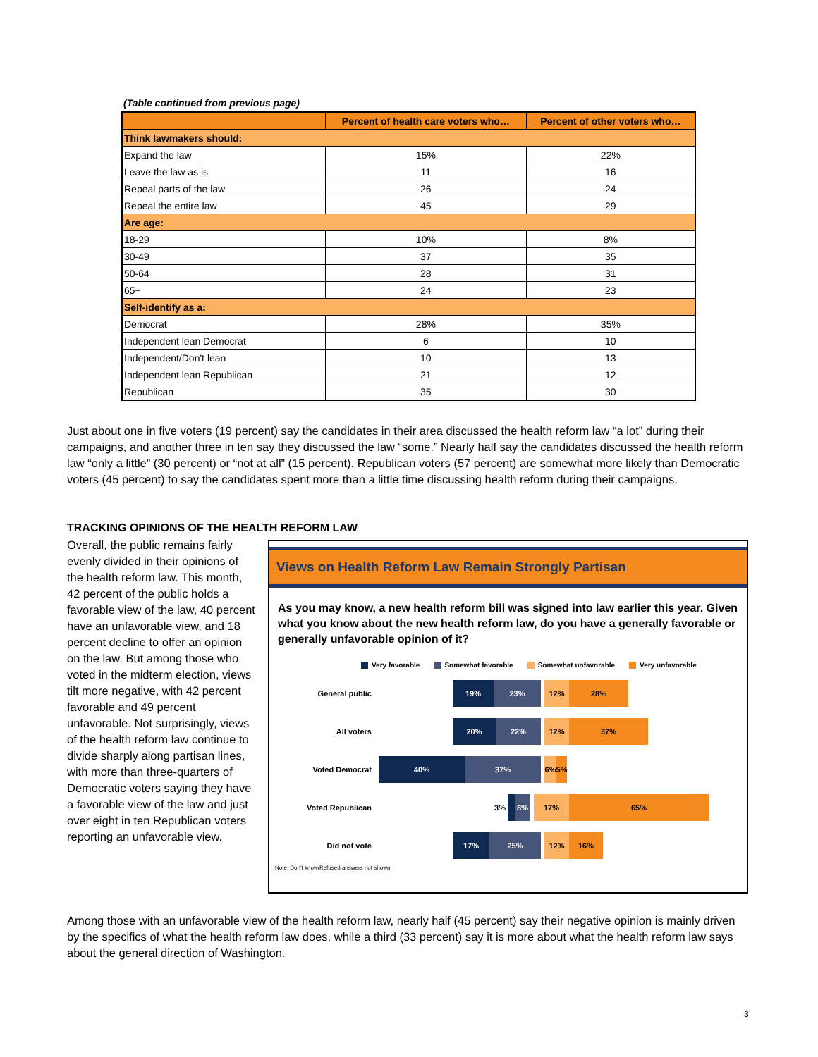(Table continued from previous page)
| | Percent of health care voters who… | Percent of other voters who… |
| --- | --- | --- |
| Think lawmakers should: | | |
| Expand the law | 15% | 22% |
| Leave the law as is | 11 | 16 |
| Repeal parts of the law | 26 | 24 |
| Repeal the entire law | 45 | 29 |
| Are age: | | |
| 18-29 | 10% | 8% |
| 30-49 | 37 | 35 |
| 50-64 | 28 | 31 |
| 65+ | 24 | 23 |
| Self-identify as a: | | |
| Democrat | 28% | 35% |
| Independent lean Democrat | 6 | 10 |
| Independent/Don't lean | 10 | 13 |
| Independent lean Republican | 21 | 12 |
| Republican | 35 | 30 |
Just about one in five voters (19 percent) say the candidates in their area discussed the health reform law “a lot” during their campaigns, and another three in ten say they discussed the law “some.” Nearly half say the candidates discussed the health reform law “only a little” (30 percent) or “not at all” (15 percent). Republican voters (57 percent) are somewhat more likely than Democratic voters (45 percent) to say the candidates spent more than a little time discussing health reform during their campaigns.
TRACKING OPINIONS OF THE HEALTH REFORM LAW
Overall, the public remains fairly evenly divided in their opinions of the health reform law. This month, 42 percent of the public holds a favorable view of the law, 40 percent have an unfavorable view, and 18 percent decline to offer an opinion on the law. But among those who voted in the midterm election, views tilt more negative, with 42 percent favorable and 49 percent unfavorable. Not surprisingly, views of the health reform law continue to divide sharply along partisan lines, with more than three-quarters of Democratic voters saying they have a favorable view of the law and just over eight in ten Republican voters reporting an unfavorable view.
Views on Health Reform Law Remain Strongly Partisan
As you may know, a new health reform bill was signed into law earlier this year. Given what you know about the new health reform law, do you have a generally favorable or generally unfavorable opinion of it?
Very favorable Somewhat favorable Somewhat unfavorable Very unfavorable
General public
19% 23% 12% 28%
All voters
20% 22% 12% 37%
Voted Democrat
40% 37% 6% 5%
Voted Republican 3%
8% 17% 65%
Did not vote
17% 25% 12% 16%
Note: Don't know/Refused answers not shown.
Among those with an unfavorable view of the health reform law, nearly half (45 percent) say their negative opinion is mainly driven by the specifics of what the health reform law does, while a third (33 percent) say it is more about what the health reform law says about the general direction of Washington.
3